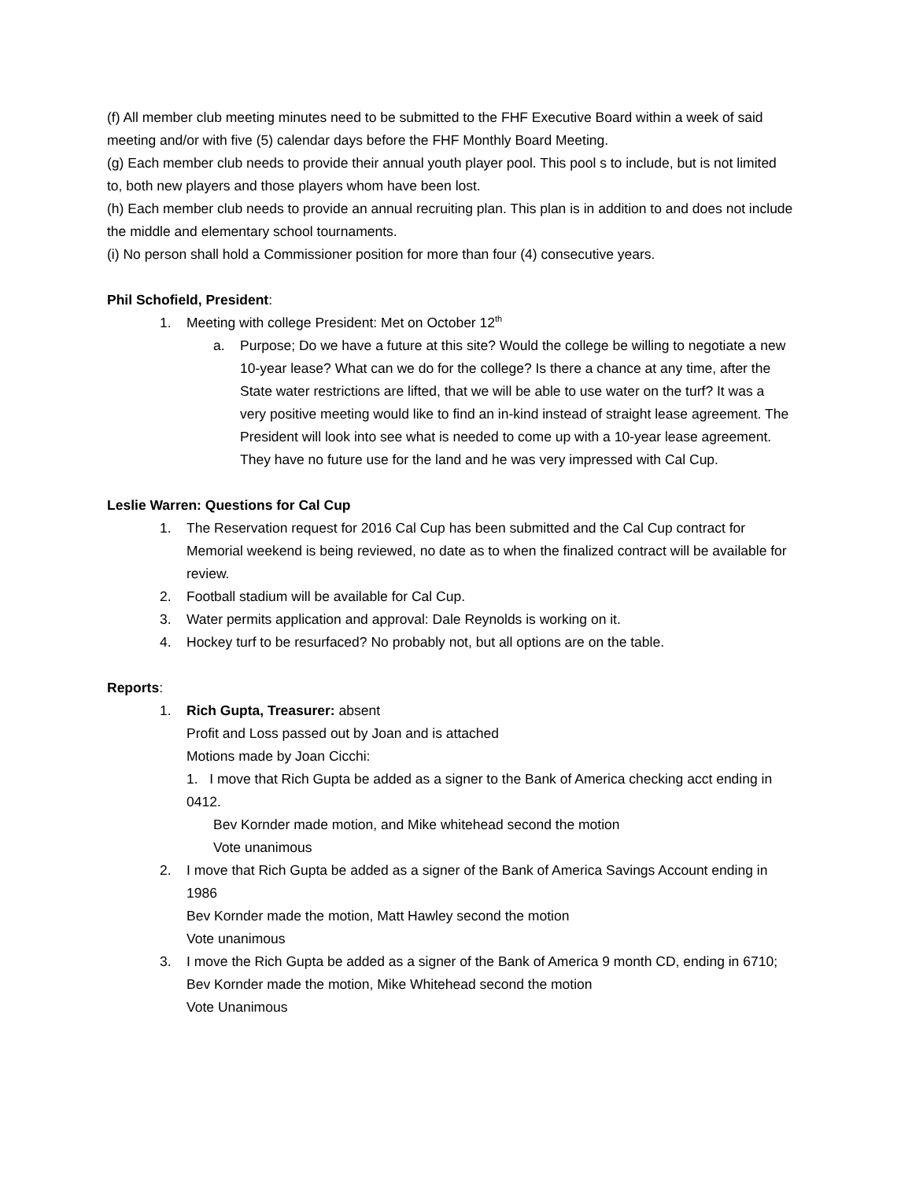(f) All member club meeting minutes need to be submitted to the FHF Executive Board within a week of said meeting and/or with five (5) calendar days before the FHF Monthly Board Meeting.
(g) Each member club needs to provide their annual youth player pool. This pool s to include, but is not limited to, both new players and those players whom have been lost.
(h) Each member club needs to provide an annual recruiting plan. This plan is in addition to and does not include the middle and elementary school tournaments.
(i) No person shall hold a Commissioner position for more than four (4) consecutive years.
Phil Schofield, President:
1. Meeting with college President: Met on October 12<sup>th</sup>
a. Purpose; Do we have a future at this site? Would the college be willing to negotiate a new 10-year lease? What can we do for the college? Is there a chance at any time, after the State water restrictions are lifted, that we will be able to use water on the turf? It was a very positive meeting would like to find an in-kind instead of straight lease agreement. The President will look into see what is needed to come up with a 10-year lease agreement. They have no future use for the land and he was very impressed with Cal Cup.
Leslie Warren: Questions for Cal Cup
1. The Reservation request for 2016 Cal Cup has been submitted and the Cal Cup contract for Memorial weekend is being reviewed, no date as to when the finalized contract will be available for review.
2. Football stadium will be available for Cal Cup.
3. Water permits application and approval: Dale Reynolds is working on it.
4. Hockey turf to be resurfaced? No probably not, but all options are on the table.
Reports:
1. Rich Gupta, Treasurer: absent
Profit and Loss passed out by Joan and is attached
Motions made by Joan Cicchi:
1. I move that Rich Gupta be added as a signer to the Bank of America checking acct ending in 0412.
Bev Kornder made motion, and Mike whitehead second the motion
Vote unanimous
2. I move that Rich Gupta be added as a signer of the Bank of America Savings Account ending in 1986
Bev Kornder made the motion, Matt Hawley second the motion
Vote unanimous
3. I move the Rich Gupta be added as a signer of the Bank of America 9 month CD, ending in 6710;
Bev Kornder made the motion, Mike Whitehead second the motion
Vote Unanimous